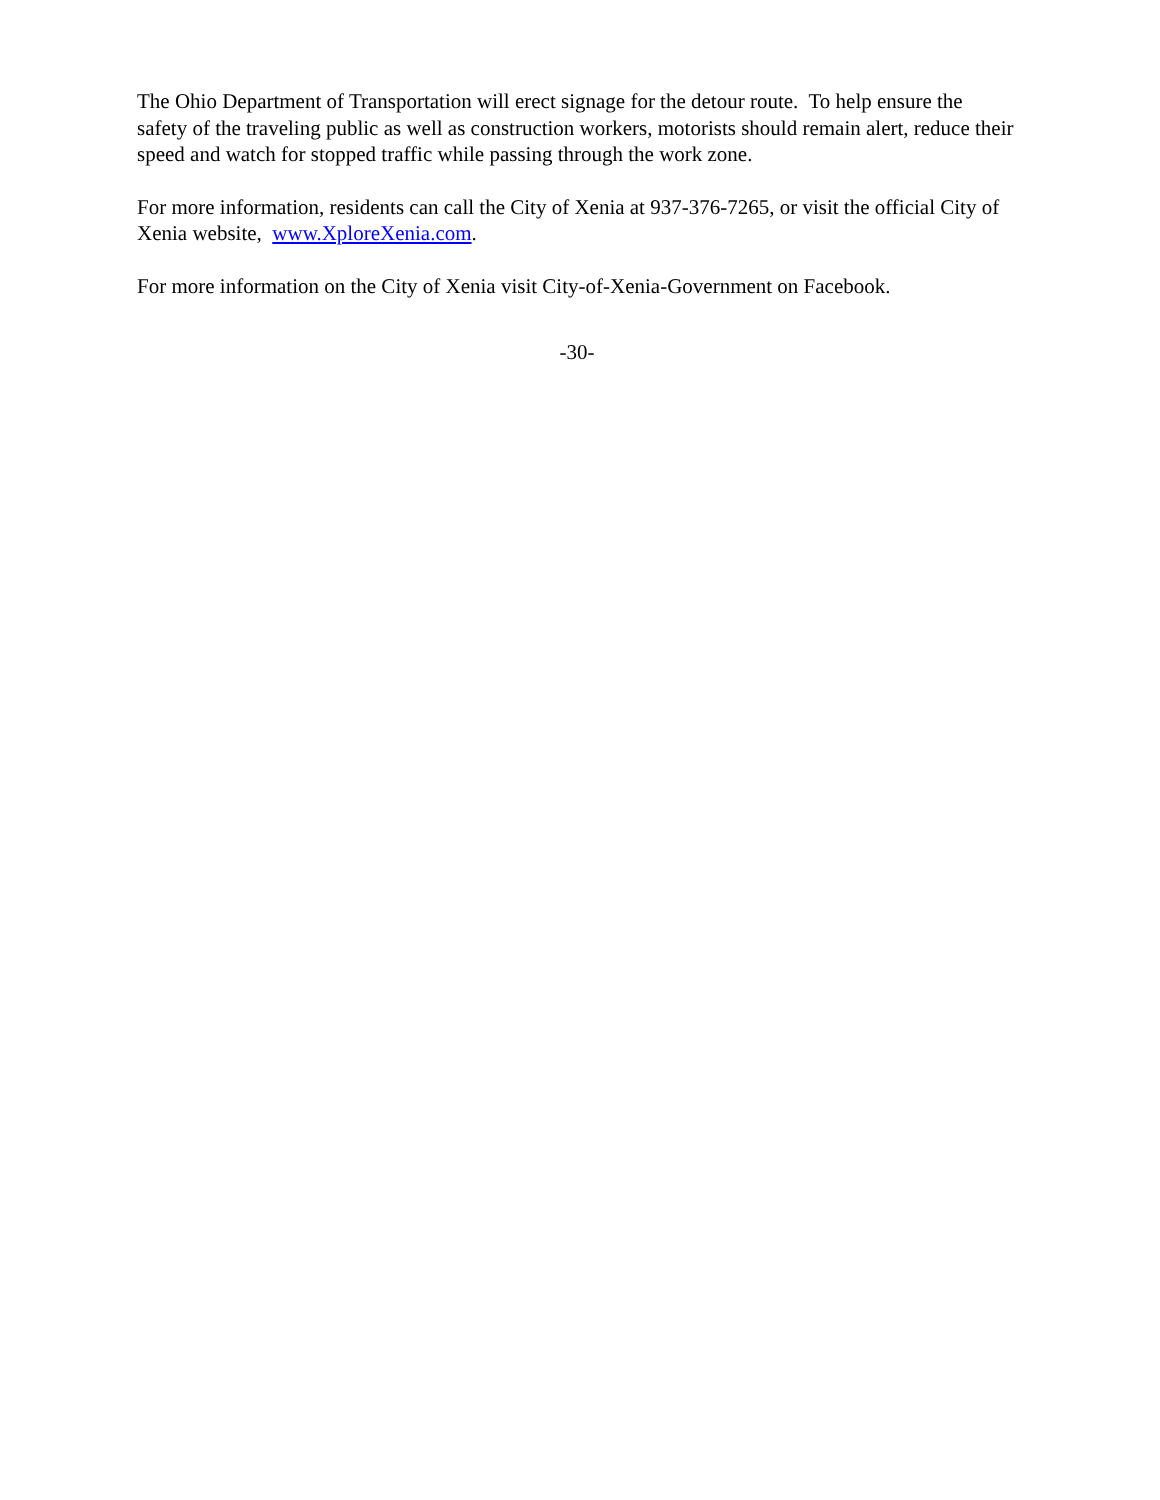The Ohio Department of Transportation will erect signage for the detour route. To help ensure the safety of the traveling public as well as construction workers, motorists should remain alert, reduce their speed and watch for stopped traffic while passing through the work zone.
For more information, residents can call the City of Xenia at 937-376-7265, or visit the official City of Xenia website, www.XploreXenia.com.
For more information on the City of Xenia visit City-of-Xenia-Government on Facebook.
-30-